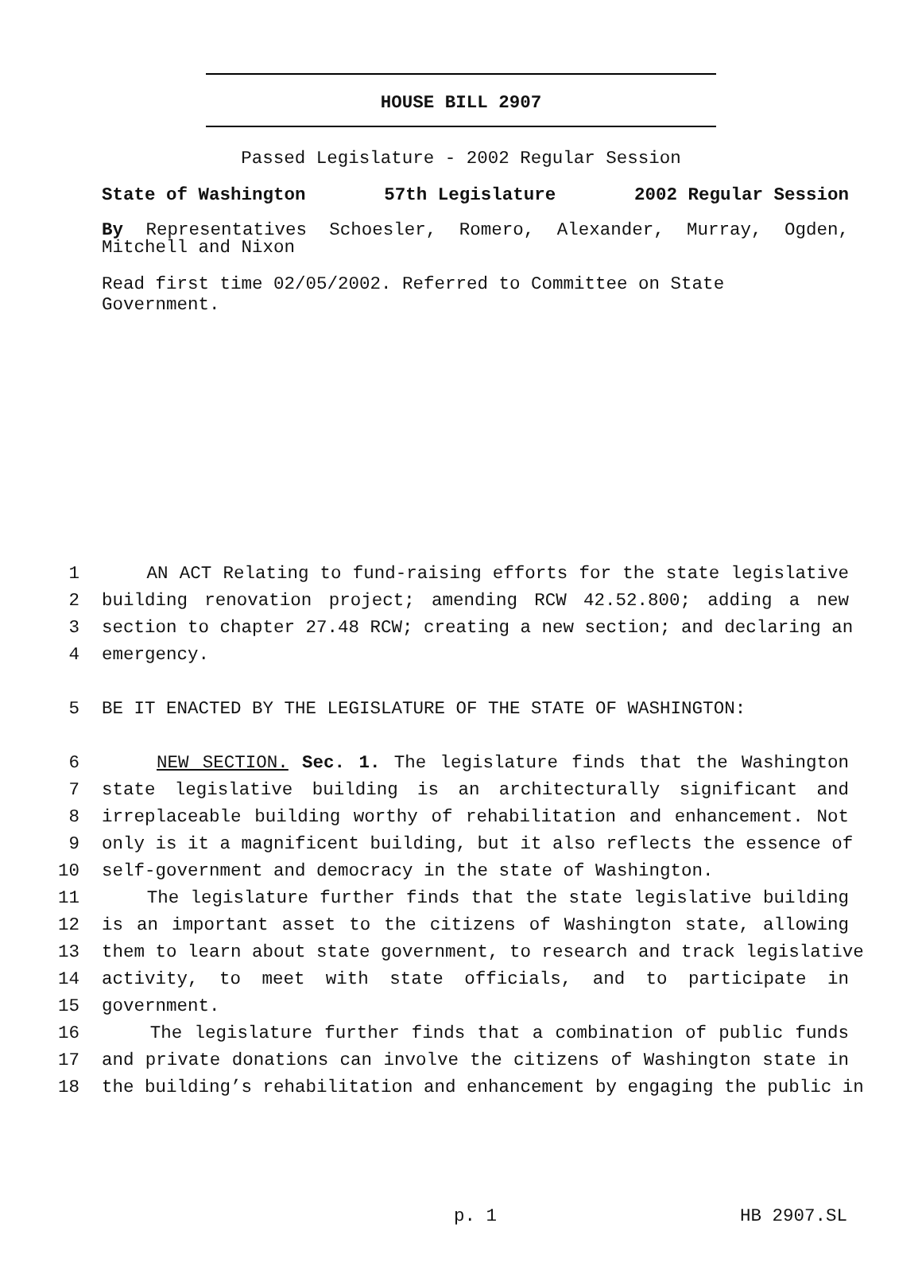HOUSE BILL 2907
Passed Legislature - 2002 Regular Session
State of Washington 57th Legislature 2002 Regular Session
By Representatives Schoesler, Romero, Alexander, Murray, Ogden, Mitchell and Nixon
Read first time 02/05/2002. Referred to Committee on State Government.
1 AN ACT Relating to fund-raising efforts for the state legislative
2 building renovation project; amending RCW 42.52.800; adding a new
3 section to chapter 27.48 RCW; creating a new section; and declaring an
4 emergency.
5 BE IT ENACTED BY THE LEGISLATURE OF THE STATE OF WASHINGTON:
6 NEW SECTION. Sec. 1. The legislature finds that the Washington
7 state legislative building is an architecturally significant and
8 irreplaceable building worthy of rehabilitation and enhancement. Not
9 only is it a magnificent building, but it also reflects the essence of
10 self-government and democracy in the state of Washington.
11 The legislature further finds that the state legislative building
12 is an important asset to the citizens of Washington state, allowing
13 them to learn about state government, to research and track legislative
14 activity, to meet with state officials, and to participate in
15 government.
16 The legislature further finds that a combination of public funds
17 and private donations can involve the citizens of Washington state in
18 the building’s rehabilitation and enhancement by engaging the public in
p. 1 HB 2907.SL